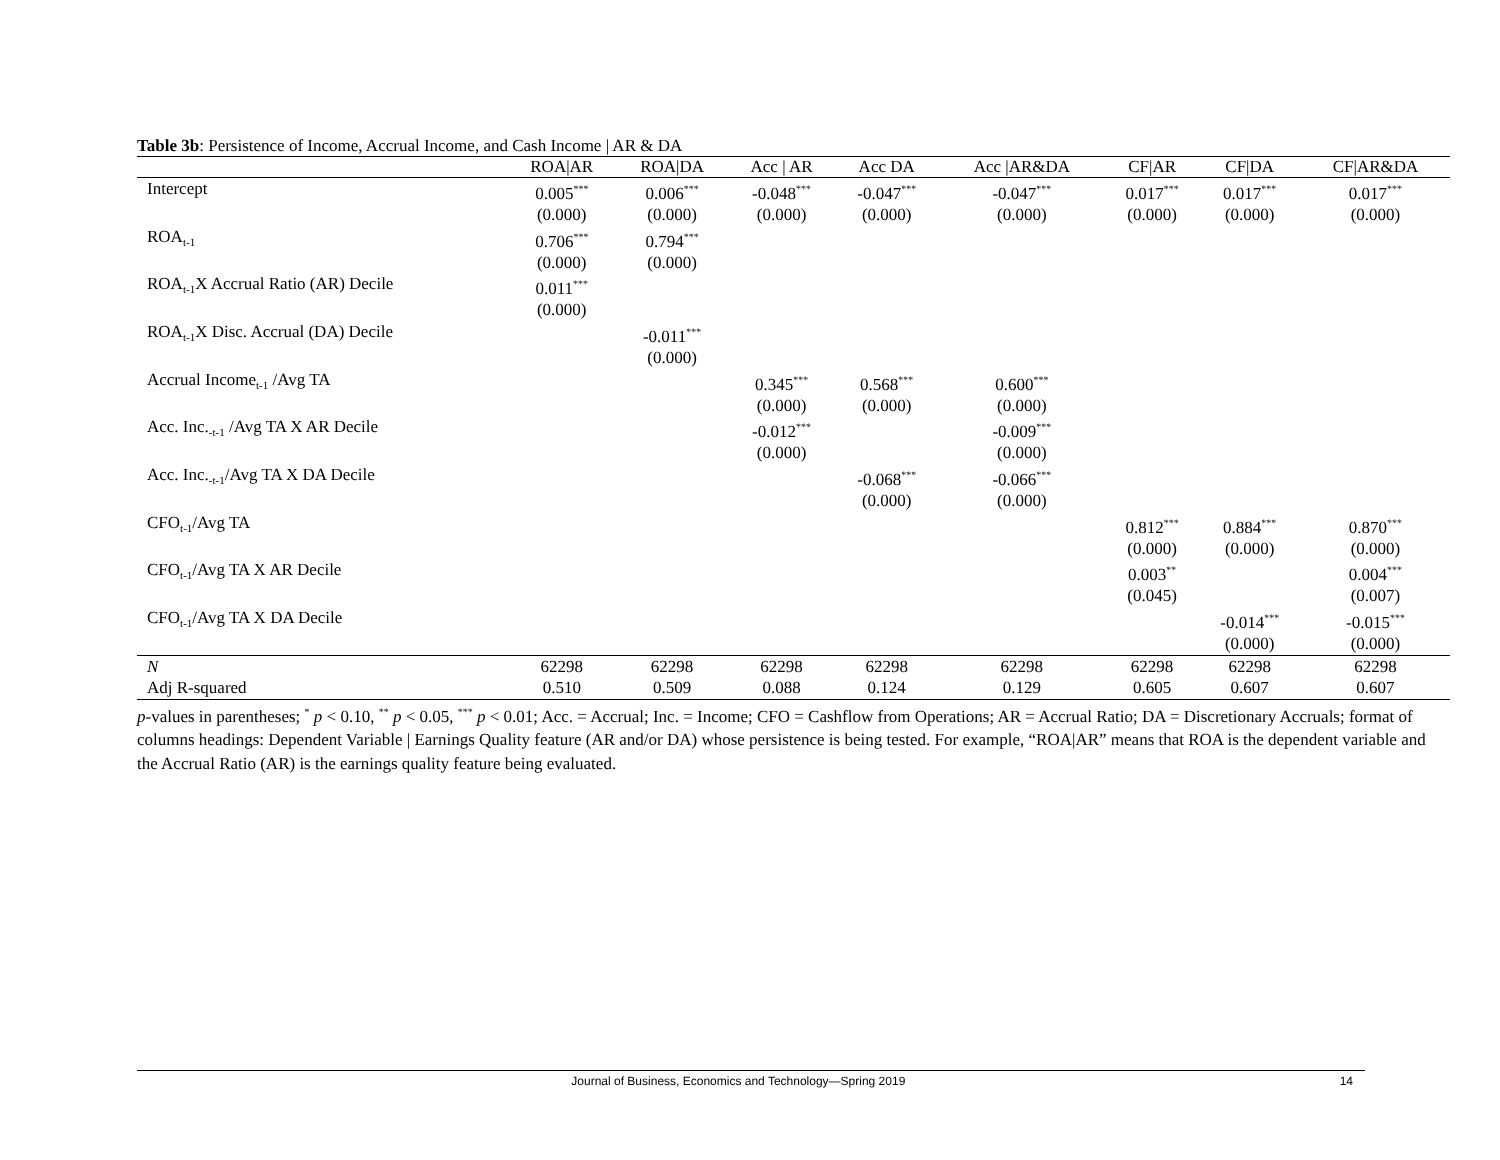Table 3b: Persistence of Income, Accrual Income, and Cash Income | AR & DA
| | ROA/AR | ROA/DA | Acc / AR | Acc DA | Acc /AR&DA | CF/AR | CF/DA | CF/AR&DA |
| --- | --- | --- | --- | --- | --- | --- | --- | --- |
| Intercept | 0.005<sup>***</sup> (0.000) | 0.006<sup>***</sup> (0.000) | -0.048<sup>***</sup> (0.000) | -0.047<sup>***</sup> (0.000) | -0.047<sup>***</sup> (0.000) | 0.017<sup>***</sup> (0.000) | 0.017<sup>***</sup> (0.000) | 0.017<sup>***</sup> (0.000) |
| ROA<sub>t-1</sub> | 0.706<sup>***</sup> (0.000) | 0.794<sup>***</sup> (0.000) | | | | | | |
| ROA<sub>t-1</sub>X Accrual Ratio (AR) Decile | 0.011<sup>***</sup> (0.000) | | | | | | | |
| ROA<sub>t-1</sub>X Disc. Accrual (DA) Decile | | -0.011<sup>***</sup> (0.000) | | | | | | |
| Accrual Income<sub>t-1</sub> /Avg TA | | | 0.345<sup>***</sup> (0.000) | 0.568<sup>***</sup> (0.000) | 0.600<sup>***</sup> (0.000) | | | |
| Acc. Inc.<sub>-t-1</sub> /Avg TA X AR Decile | | | -0.012<sup>***</sup> (0.000) | | -0.009<sup>***</sup> (0.000) | | | |
| Acc. Inc.<sub>-t-1</sub>/Avg TA X DA Decile | | | | -0.068<sup>***</sup> (0.000) | -0.066<sup>***</sup> (0.000) | | | |
| CFO<sub>t-1</sub>/Avg TA | | | | | | 0.812<sup>***</sup> (0.000) | 0.884<sup>***</sup> (0.000) | 0.870<sup>***</sup> (0.000) |
| CFO<sub>t-1</sub>/Avg TA X AR Decile | | | | | | 0.003<sup>**</sup> (0.045) | | 0.004<sup>***</sup> (0.007) |
| CFO<sub>t-1</sub>/Avg TA X DA Decile | | | | | | | -0.014<sup>***</sup> (0.000) | -0.015<sup>***</sup> (0.000) |
| N | 62298 | 62298 | 62298 | 62298 | 62298 | 62298 | 62298 | 62298 |
| Adj R-squared | 0.510 | 0.509 | 0.088 | 0.124 | 0.129 | 0.605 | 0.607 | 0.607 |
p-values in parentheses; <sup>*</sup> p < 0.10, <sup>**</sup> p < 0.05, <sup>***</sup> p < 0.01; Acc. = Accrual; Inc. = Income; CFO = Cashflow from Operations; AR = Accrual Ratio; DA = Discretionary Accruals; format of columns headings: Dependent Variable | Earnings Quality feature (AR and/or DA) whose persistence is being tested. For example, “ROA|AR” means that ROA is the dependent variable and the Accrual Ratio (AR) is the earnings quality feature being evaluated.
Journal of Business, Economics and Technology—Spring 2019 14